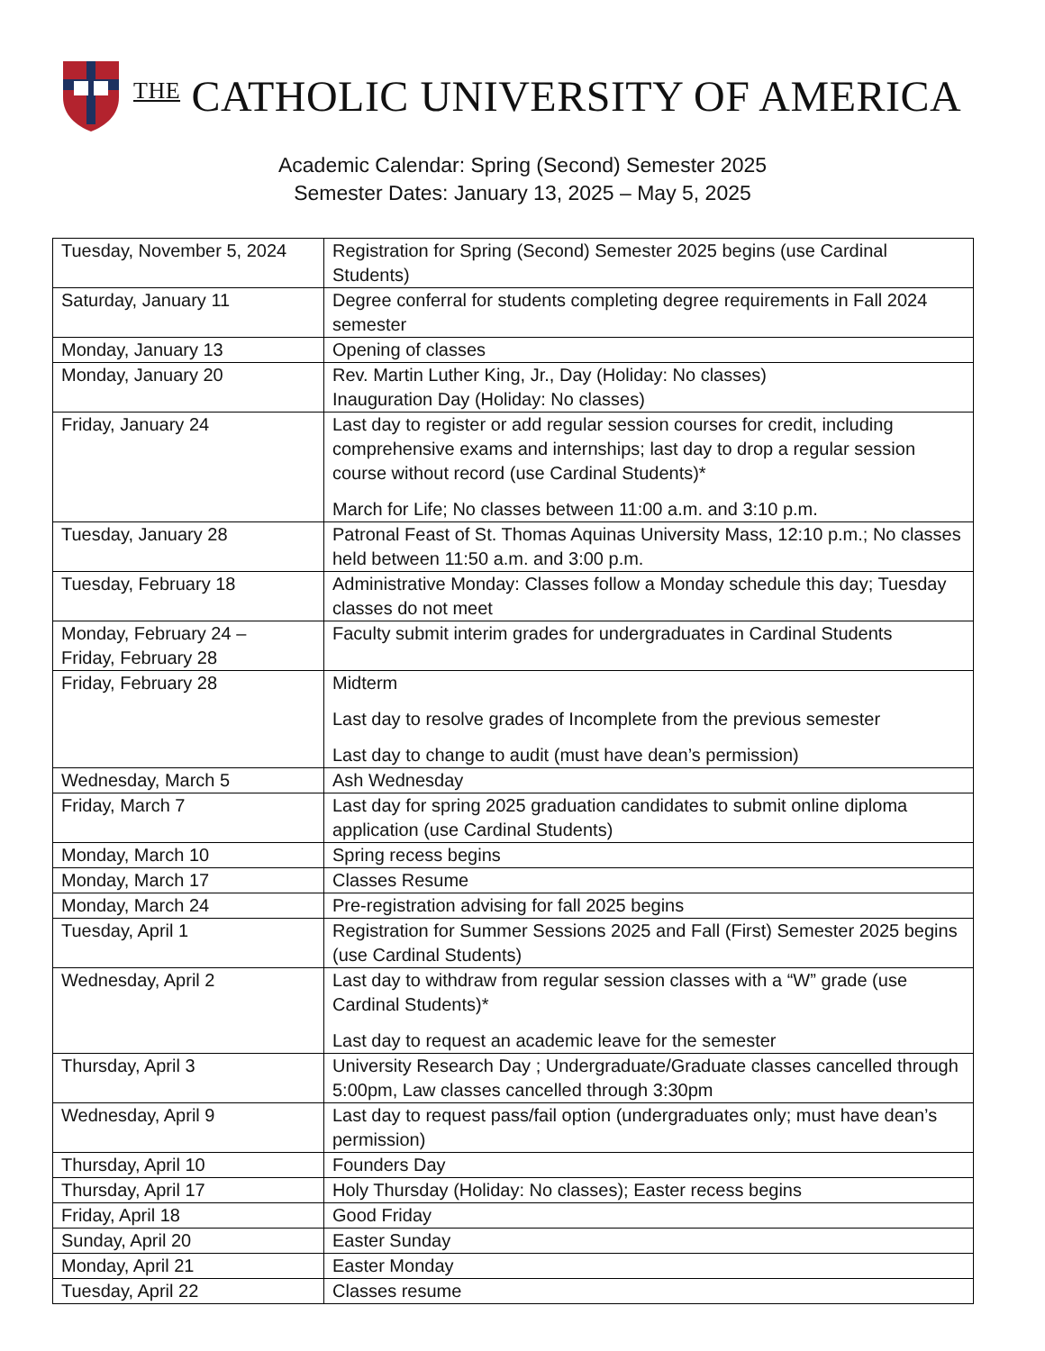THE CATHOLIC UNIVERSITY OF AMERICA
Academic Calendar: Spring (Second) Semester 2025
Semester Dates: January 13, 2025 – May 5, 2025
| Tuesday, November 5, 2024 | Registration for Spring (Second) Semester 2025 begins (use Cardinal Students) |
| Saturday, January 11 | Degree conferral for students completing degree requirements in Fall 2024 semester |
| Monday, January 13 | Opening of classes |
| Monday, January 20 | Rev. Martin Luther King, Jr., Day (Holiday: No classes) Inauguration Day (Holiday: No classes) |
| Friday, January 24 | Last day to register or add regular session courses for credit, including comprehensive exams and internships; last day to drop a regular session course without record (use Cardinal Students)* March for Life; No classes between 11:00 a.m. and 3:10 p.m. |
| Tuesday, January 28 | Patronal Feast of St. Thomas Aquinas University Mass, 12:10 p.m.; No classes held between 11:50 a.m. and 3:00 p.m. |
| Tuesday, February 18 | Administrative Monday: Classes follow a Monday schedule this day; Tuesday classes do not meet |
| Monday, February 24 – Friday, February 28 | Faculty submit interim grades for undergraduates in Cardinal Students |
| Friday, February 28 | Midterm Last day to resolve grades of Incomplete from the previous semester Last day to change to audit (must have dean’s permission) |
| Wednesday, March 5 | Ash Wednesday |
| Friday, March 7 | Last day for spring 2025 graduation candidates to submit online diploma application (use Cardinal Students) |
| Monday, March 10 | Spring recess begins |
| Monday, March 17 | Classes Resume |
| Monday, March 24 | Pre-registration advising for fall 2025 begins |
| Tuesday, April 1 | Registration for Summer Sessions 2025 and Fall (First) Semester 2025 begins (use Cardinal Students) |
| Wednesday, April 2 | Last day to withdraw from regular session classes with a “W” grade (use Cardinal Students)* Last day to request an academic leave for the semester |
| Thursday, April 3 | University Research Day ; Undergraduate/Graduate classes cancelled through 5:00pm, Law classes cancelled through 3:30pm |
| Wednesday, April 9 | Last day to request pass/fail option (undergraduates only; must have dean’s permission) |
| Thursday, April 10 | Founders Day |
| Thursday, April 17 | Holy Thursday (Holiday: No classes); Easter recess begins |
| Friday, April 18 | Good Friday |
| Sunday, April 20 | Easter Sunday |
| Monday, April 21 | Easter Monday |
| Tuesday, April 22 | Classes resume |